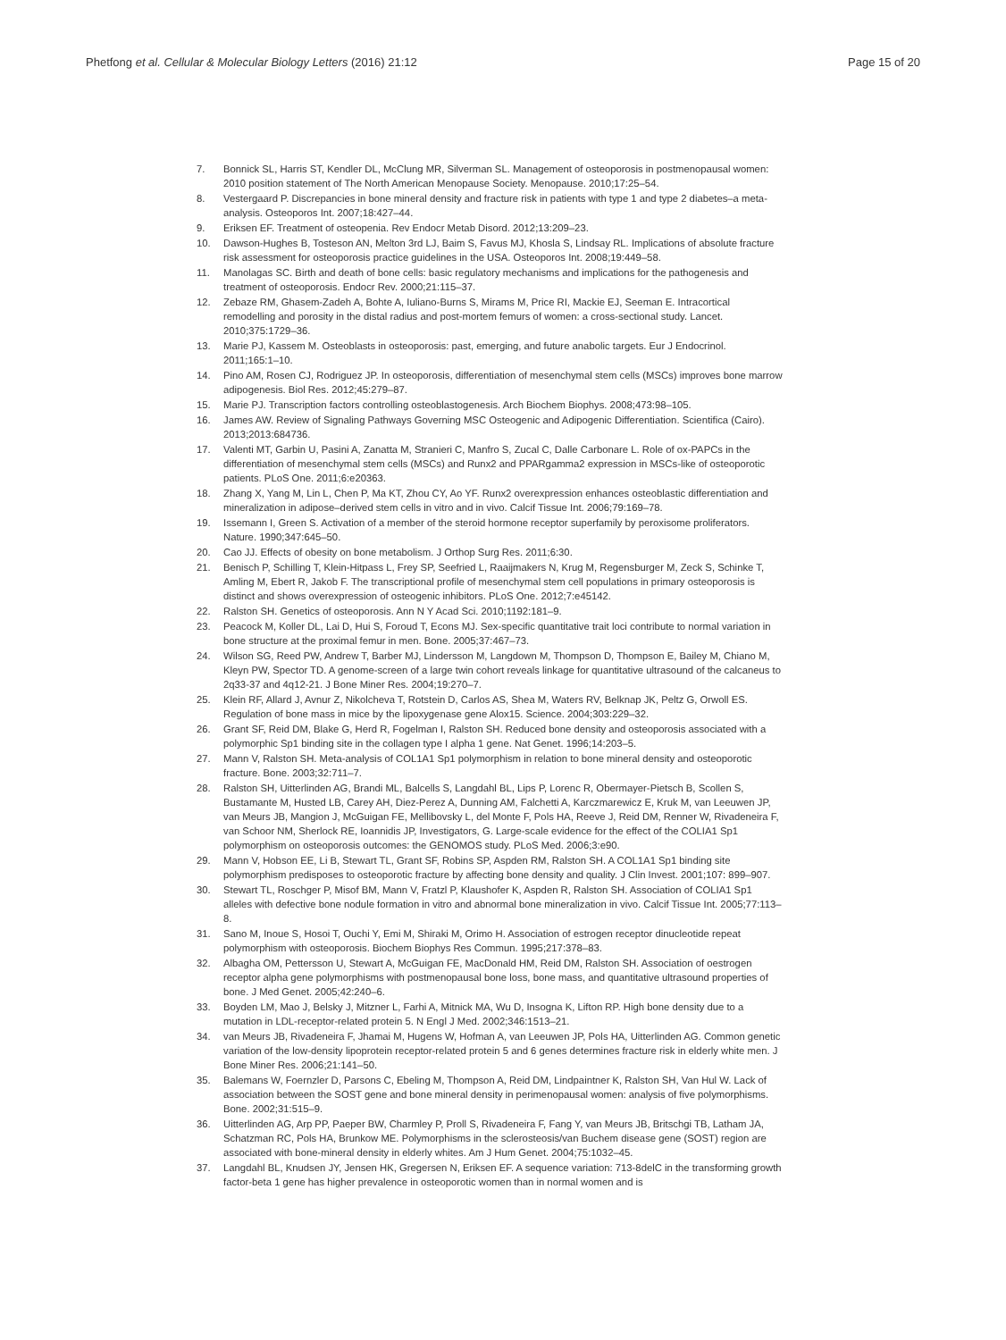Phetfong et al. Cellular & Molecular Biology Letters (2016) 21:12 Page 15 of 20
7. Bonnick SL, Harris ST, Kendler DL, McClung MR, Silverman SL. Management of osteoporosis in postmenopausal women: 2010 position statement of The North American Menopause Society. Menopause. 2010;17:25–54.
8. Vestergaard P. Discrepancies in bone mineral density and fracture risk in patients with type 1 and type 2 diabetes–a meta-analysis. Osteoporos Int. 2007;18:427–44.
9. Eriksen EF. Treatment of osteopenia. Rev Endocr Metab Disord. 2012;13:209–23.
10. Dawson-Hughes B, Tosteson AN, Melton 3rd LJ, Baim S, Favus MJ, Khosla S, Lindsay RL. Implications of absolute fracture risk assessment for osteoporosis practice guidelines in the USA. Osteoporos Int. 2008;19:449–58.
11. Manolagas SC. Birth and death of bone cells: basic regulatory mechanisms and implications for the pathogenesis and treatment of osteoporosis. Endocr Rev. 2000;21:115–37.
12. Zebaze RM, Ghasem-Zadeh A, Bohte A, Iuliano-Burns S, Mirams M, Price RI, Mackie EJ, Seeman E. Intracortical remodelling and porosity in the distal radius and post-mortem femurs of women: a cross-sectional study. Lancet. 2010;375:1729–36.
13. Marie PJ, Kassem M. Osteoblasts in osteoporosis: past, emerging, and future anabolic targets. Eur J Endocrinol. 2011;165:1–10.
14. Pino AM, Rosen CJ, Rodriguez JP. In osteoporosis, differentiation of mesenchymal stem cells (MSCs) improves bone marrow adipogenesis. Biol Res. 2012;45:279–87.
15. Marie PJ. Transcription factors controlling osteoblastogenesis. Arch Biochem Biophys. 2008;473:98–105.
16. James AW. Review of Signaling Pathways Governing MSC Osteogenic and Adipogenic Differentiation. Scientifica (Cairo). 2013;2013:684736.
17. Valenti MT, Garbin U, Pasini A, Zanatta M, Stranieri C, Manfro S, Zucal C, Dalle Carbonare L. Role of ox-PAPCs in the differentiation of mesenchymal stem cells (MSCs) and Runx2 and PPARgamma2 expression in MSCs-like of osteoporotic patients. PLoS One. 2011;6:e20363.
18. Zhang X, Yang M, Lin L, Chen P, Ma KT, Zhou CY, Ao YF. Runx2 overexpression enhances osteoblastic differentiation and mineralization in adipose–derived stem cells in vitro and in vivo. Calcif Tissue Int. 2006;79:169–78.
19. Issemann I, Green S. Activation of a member of the steroid hormone receptor superfamily by peroxisome proliferators. Nature. 1990;347:645–50.
20. Cao JJ. Effects of obesity on bone metabolism. J Orthop Surg Res. 2011;6:30.
21. Benisch P, Schilling T, Klein-Hitpass L, Frey SP, Seefried L, Raaijmakers N, Krug M, Regensburger M, Zeck S, Schinke T, Amling M, Ebert R, Jakob F. The transcriptional profile of mesenchymal stem cell populations in primary osteoporosis is distinct and shows overexpression of osteogenic inhibitors. PLoS One. 2012;7:e45142.
22. Ralston SH. Genetics of osteoporosis. Ann N Y Acad Sci. 2010;1192:181–9.
23. Peacock M, Koller DL, Lai D, Hui S, Foroud T, Econs MJ. Sex-specific quantitative trait loci contribute to normal variation in bone structure at the proximal femur in men. Bone. 2005;37:467–73.
24. Wilson SG, Reed PW, Andrew T, Barber MJ, Lindersson M, Langdown M, Thompson D, Thompson E, Bailey M, Chiano M, Kleyn PW, Spector TD. A genome-screen of a large twin cohort reveals linkage for quantitative ultrasound of the calcaneus to 2q33-37 and 4q12-21. J Bone Miner Res. 2004;19:270–7.
25. Klein RF, Allard J, Avnur Z, Nikolcheva T, Rotstein D, Carlos AS, Shea M, Waters RV, Belknap JK, Peltz G, Orwoll ES. Regulation of bone mass in mice by the lipoxygenase gene Alox15. Science. 2004;303:229–32.
26. Grant SF, Reid DM, Blake G, Herd R, Fogelman I, Ralston SH. Reduced bone density and osteoporosis associated with a polymorphic Sp1 binding site in the collagen type I alpha 1 gene. Nat Genet. 1996;14:203–5.
27. Mann V, Ralston SH. Meta-analysis of COL1A1 Sp1 polymorphism in relation to bone mineral density and osteoporotic fracture. Bone. 2003;32:711–7.
28. Ralston SH, Uitterlinden AG, Brandi ML, Balcells S, Langdahl BL, Lips P, Lorenc R, Obermayer-Pietsch B, Scollen S, Bustamante M, Husted LB, Carey AH, Diez-Perez A, Dunning AM, Falchetti A, Karczmarewicz E, Kruk M, van Leeuwen JP, van Meurs JB, Mangion J, McGuigan FE, Mellibovsky L, del Monte F, Pols HA, Reeve J, Reid DM, Renner W, Rivadeneira F, van Schoor NM, Sherlock RE, Ioannidis JP, Investigators, G. Large-scale evidence for the effect of the COLIA1 Sp1 polymorphism on osteoporosis outcomes: the GENOMOS study. PLoS Med. 2006;3:e90.
29. Mann V, Hobson EE, Li B, Stewart TL, Grant SF, Robins SP, Aspden RM, Ralston SH. A COL1A1 Sp1 binding site polymorphism predisposes to osteoporotic fracture by affecting bone density and quality. J Clin Invest. 2001;107: 899–907.
30. Stewart TL, Roschger P, Misof BM, Mann V, Fratzl P, Klaushofer K, Aspden R, Ralston SH. Association of COLIA1 Sp1 alleles with defective bone nodule formation in vitro and abnormal bone mineralization in vivo. Calcif Tissue Int. 2005;77:113–8.
31. Sano M, Inoue S, Hosoi T, Ouchi Y, Emi M, Shiraki M, Orimo H. Association of estrogen receptor dinucleotide repeat polymorphism with osteoporosis. Biochem Biophys Res Commun. 1995;217:378–83.
32. Albagha OM, Pettersson U, Stewart A, McGuigan FE, MacDonald HM, Reid DM, Ralston SH. Association of oestrogen receptor alpha gene polymorphisms with postmenopausal bone loss, bone mass, and quantitative ultrasound properties of bone. J Med Genet. 2005;42:240–6.
33. Boyden LM, Mao J, Belsky J, Mitzner L, Farhi A, Mitnick MA, Wu D, Insogna K, Lifton RP. High bone density due to a mutation in LDL-receptor-related protein 5. N Engl J Med. 2002;346:1513–21.
34. van Meurs JB, Rivadeneira F, Jhamai M, Hugens W, Hofman A, van Leeuwen JP, Pols HA, Uitterlinden AG. Common genetic variation of the low-density lipoprotein receptor-related protein 5 and 6 genes determines fracture risk in elderly white men. J Bone Miner Res. 2006;21:141–50.
35. Balemans W, Foernzler D, Parsons C, Ebeling M, Thompson A, Reid DM, Lindpaintner K, Ralston SH, Van Hul W. Lack of association between the SOST gene and bone mineral density in perimenopausal women: analysis of five polymorphisms. Bone. 2002;31:515–9.
36. Uitterlinden AG, Arp PP, Paeper BW, Charmley P, Proll S, Rivadeneira F, Fang Y, van Meurs JB, Britschgi TB, Latham JA, Schatzman RC, Pols HA, Brunkow ME. Polymorphisms in the sclerosteosis/van Buchem disease gene (SOST) region are associated with bone-mineral density in elderly whites. Am J Hum Genet. 2004;75:1032–45.
37. Langdahl BL, Knudsen JY, Jensen HK, Gregersen N, Eriksen EF. A sequence variation: 713-8delC in the transforming growth factor-beta 1 gene has higher prevalence in osteoporotic women than in normal women and is